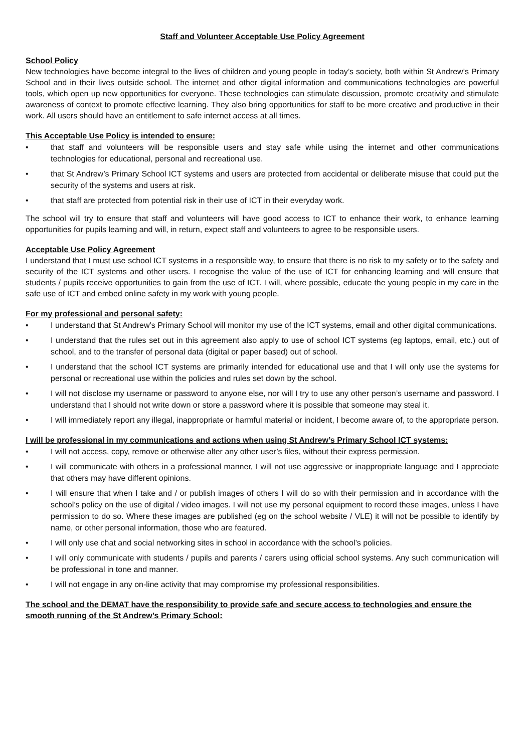Staff and Volunteer Acceptable Use Policy Agreement
School Policy
New technologies have become integral to the lives of children and young people in today’s society, both within St Andrew’s Primary School and in their lives outside school. The internet and other digital information and communications technologies are powerful tools, which open up new opportunities for everyone. These technologies can stimulate discussion, promote creativity and stimulate awareness of context to promote effective learning. They also bring opportunities for staff to be more creative and productive in their work. All users should have an entitlement to safe internet access at all times.
This Acceptable Use Policy is intended to ensure:
• that staff and volunteers will be responsible users and stay safe while using the internet and other communications technologies for educational, personal and recreational use.
• that St Andrew’s Primary School ICT systems and users are protected from accidental or deliberate misuse that could put the security of the systems and users at risk.
• that staff are protected from potential risk in their use of ICT in their everyday work.
The school will try to ensure that staff and volunteers will have good access to ICT to enhance their work, to enhance learning opportunities for pupils learning and will, in return, expect staff and volunteers to agree to be responsible users.
Acceptable Use Policy Agreement
I understand that I must use school ICT systems in a responsible way, to ensure that there is no risk to my safety or to the safety and security of the ICT systems and other users. I recognise the value of the use of ICT for enhancing learning and will ensure that students / pupils receive opportunities to gain from the use of ICT. I will, where possible, educate the young people in my care in the safe use of ICT and embed online safety in my work with young people.
For my professional and personal safety:
• I understand that St Andrew’s Primary School will monitor my use of the ICT systems, email and other digital communications.
• I understand that the rules set out in this agreement also apply to use of school ICT systems (eg laptops, email, etc.) out of school, and to the transfer of personal data (digital or paper based) out of school.
• I understand that the school ICT systems are primarily intended for educational use and that I will only use the systems for personal or recreational use within the policies and rules set down by the school.
• I will not disclose my username or password to anyone else, nor will I try to use any other person’s username and password. I understand that I should not write down or store a password where it is possible that someone may steal it.
• I will immediately report any illegal, inappropriate or harmful material or incident, I become aware of, to the appropriate person.
I will be professional in my communications and actions when using St Andrew’s Primary School ICT systems:
• I will not access, copy, remove or otherwise alter any other user’s files, without their express permission.
• I will communicate with others in a professional manner, I will not use aggressive or inappropriate language and I appreciate that others may have different opinions.
• I will ensure that when I take and / or publish images of others I will do so with their permission and in accordance with the school’s policy on the use of digital / video images. I will not use my personal equipment to record these images, unless I have permission to do so. Where these images are published (eg on the school website / VLE) it will not be possible to identify by name, or other personal information, those who are featured.
• I will only use chat and social networking sites in school in accordance with the school’s policies.
• I will only communicate with students / pupils and parents / carers using official school systems. Any such communication will be professional in tone and manner.
• I will not engage in any on-line activity that may compromise my professional responsibilities.
The school and the DEMAT have the responsibility to provide safe and secure access to technologies and ensure the smooth running of the St Andrew’s Primary School: